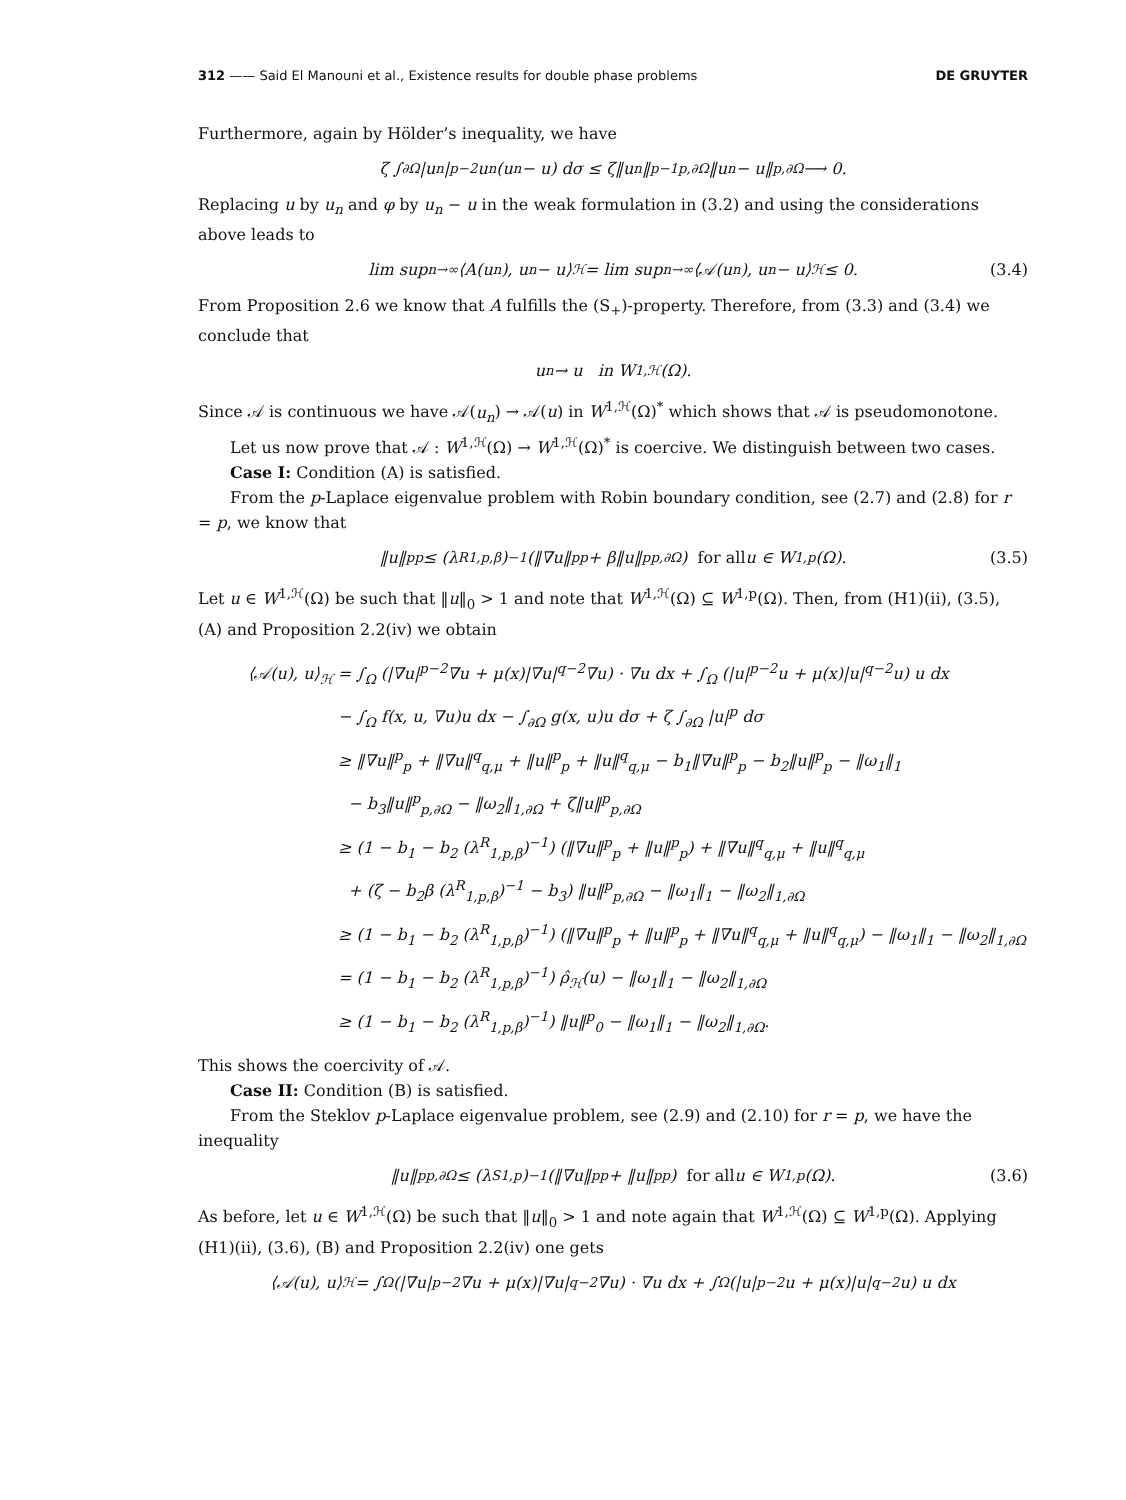312 —— Said El Manouni et al., Existence results for double phase problems DE GRUYTER
Furthermore, again by Hölder’s inequality, we have
ζ ∫<sub>∂Ω</sub> |u<sub>n</sub>|<sup>p−2</sup>u<sub>n</sub>(u<sub>n</sub> − u) dσ ≤ ζ‖u<sub>n</sub>‖<sup>p−1</sup><sub>p,∂Ω</sub>‖u<sub>n</sub> − u‖<sub>p,∂Ω</sub> ⟶ 0.
Replacing u by u<sub>n</sub> and φ by u<sub>n</sub> − u in the weak formulation in (3.2) and using the considerations above leads to
lim sup<sub>n→∞</sub>⟨A(u<sub>n</sub>), u<sub>n</sub> − u⟩<sub>ℋ</sub> = lim sup<sub>n→∞</sub>⟨𝒜(u<sub>n</sub>), u<sub>n</sub> − u⟩<sub>ℋ</sub> ≤ 0. (3.4)
From Proposition 2.6 we know that A fulfills the (S<sub>+</sub>)-property. Therefore, from (3.3) and (3.4) we conclude that
u<sub>n</sub> → u in W<sup>1,ℋ</sup>(Ω).
Since 𝒜 is continuous we have 𝒜(u<sub>n</sub>) → 𝒜(u) in W<sup>1,ℋ</sup>(Ω)<sup>*</sup> which shows that 𝒜 is pseudomonotone.
Let us now prove that 𝒜 : W<sup>1,ℋ</sup>(Ω) → W<sup>1,ℋ</sup>(Ω)<sup>*</sup> is coercive. We distinguish between two cases.
Case I: Condition (A) is satisfied.
From the p-Laplace eigenvalue problem with Robin boundary condition, see (2.7) and (2.8) for r = p, we know that
‖u‖<sup>p</sup><sub>p</sub> ≤ (λ<sup>R</sup><sub>1,p,β</sub>)<sup>−1</sup> (‖∇u‖<sup>p</sup><sub>p</sub> + β‖u‖<sup>p</sup><sub>p,∂Ω</sub>) for all u ∈ W<sup>1,p</sup>(Ω). (3.5)
Let u ∈ W<sup>1,ℋ</sup>(Ω) be such that ‖u‖<sub>0</sub> > 1 and note that W<sup>1,ℋ</sup>(Ω) ⊆ W<sup>1,p</sup>(Ω). Then, from (H1)(ii), (3.5), (A) and Proposition 2.2(iv) we obtain
⟨𝒜(u), u⟩<sub>ℋ</sub> = ∫<sub>Ω</sub> (|∇u|<sup>p−2</sup>∇u + μ(x)|∇u|<sup>q−2</sup>∇u) · ∇u dx + ∫<sub>Ω</sub> (|u|<sup>p−2</sup>u + μ(x)|u|<sup>q−2</sup>u) u dx
− ∫<sub>Ω</sub> f(x, u, ∇u)u dx − ∫<sub>∂Ω</sub> g(x, u)u dσ + ζ ∫<sub>∂Ω</sub> |u|<sup>p</sup> dσ
≥ ‖∇u‖<sup>p</sup><sub>p</sub> + ‖∇u‖<sup>q</sup><sub>q,μ</sub> + ‖u‖<sup>p</sup><sub>p</sub> + ‖u‖<sup>q</sup><sub>q,μ</sub> − b<sub>1</sub>‖∇u‖<sup>p</sup><sub>p</sub> − b<sub>2</sub>‖u‖<sup>p</sup><sub>p</sub> − ‖ω<sub>1</sub>‖<sub>1</sub>
− b<sub>3</sub>‖u‖<sup>p</sup><sub>p,∂Ω</sub> − ‖ω<sub>2</sub>‖<sub>1,∂Ω</sub> + ζ‖u‖<sup>p</sup><sub>p,∂Ω</sub>
≥ (1 − b<sub>1</sub> − b<sub>2</sub> (λ<sup>R</sup><sub>1,p,β</sub>)<sup>−1</sup>) (‖∇u‖<sup>p</sup><sub>p</sub> + ‖u‖<sup>p</sup><sub>p</sub>) + ‖∇u‖<sup>q</sup><sub>q,μ</sub> + ‖u‖<sup>q</sup><sub>q,μ</sub>
+ (ζ − b<sub>2</sub>β (λ<sup>R</sup><sub>1,p,β</sub>)<sup>−1</sup> − b<sub>3</sub>) ‖u‖<sup>p</sup><sub>p,∂Ω</sub> − ‖ω<sub>1</sub>‖<sub>1</sub> − ‖ω<sub>2</sub>‖<sub>1,∂Ω</sub>
≥ (1 − b<sub>1</sub> − b<sub>2</sub> (λ<sup>R</sup><sub>1,p,β</sub>)<sup>−1</sup>) (‖∇u‖<sup>p</sup><sub>p</sub> + ‖u‖<sup>p</sup><sub>p</sub> + ‖∇u‖<sup>q</sup><sub>q,μ</sub> + ‖u‖<sup>q</sup><sub>q,μ</sub>) − ‖ω<sub>1</sub>‖<sub>1</sub> − ‖ω<sub>2</sub>‖<sub>1,∂Ω</sub>
= (1 − b<sub>1</sub> − b<sub>2</sub> (λ<sup>R</sup><sub>1,p,β</sub>)<sup>−1</sup>) ρ̂<sub>ℋ</sub>(u) − ‖ω<sub>1</sub>‖<sub>1</sub> − ‖ω<sub>2</sub>‖<sub>1,∂Ω</sub>
≥ (1 − b<sub>1</sub> − b<sub>2</sub> (λ<sup>R</sup><sub>1,p,β</sub>)<sup>−1</sup>) ‖u‖<sup>p</sup><sub>0</sub> − ‖ω<sub>1</sub>‖<sub>1</sub> − ‖ω<sub>2</sub>‖<sub>1,∂Ω</sub>.
This shows the coercivity of 𝒜.
Case II: Condition (B) is satisfied.
From the Steklov p-Laplace eigenvalue problem, see (2.9) and (2.10) for r = p, we have the inequality
‖u‖<sup>p</sup><sub>p,∂Ω</sub> ≤ (λ<sup>S</sup><sub>1,p</sub>)<sup>−1</sup> (‖∇u‖<sup>p</sup><sub>p</sub> + ‖u‖<sup>p</sup><sub>p</sub>) for all u ∈ W<sup>1,p</sup>(Ω). (3.6)
As before, let u ∈ W<sup>1,ℋ</sup>(Ω) be such that ‖u‖<sub>0</sub> > 1 and note again that W<sup>1,ℋ</sup>(Ω) ⊆ W<sup>1,p</sup>(Ω). Applying (H1)(ii), (3.6), (B) and Proposition 2.2(iv) one gets
⟨𝒜(u), u⟩<sub>ℋ</sub> = ∫<sub>Ω</sub> (|∇u|<sup>p−2</sup>∇u + μ(x)|∇u|<sup>q−2</sup>∇u) · ∇u dx + ∫<sub>Ω</sub> (|u|<sup>p−2</sup>u + μ(x)|u|<sup>q−2</sup>u) u dx